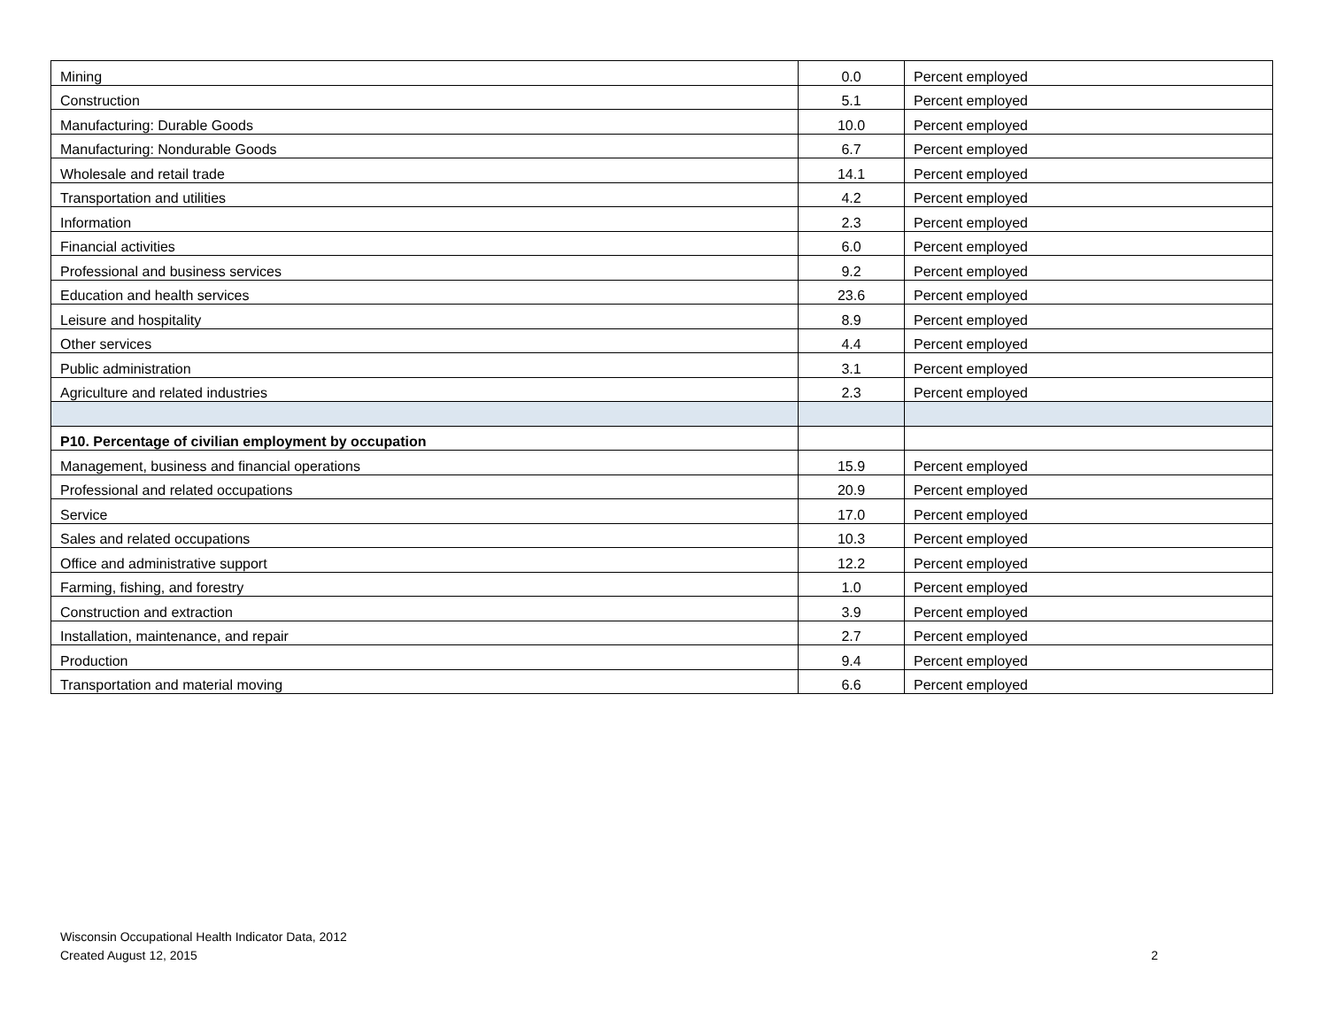| Mining | 0.0 | Percent employed |
| Construction | 5.1 | Percent employed |
| Manufacturing: Durable Goods | 10.0 | Percent employed |
| Manufacturing: Nondurable Goods | 6.7 | Percent employed |
| Wholesale and retail trade | 14.1 | Percent employed |
| Transportation and utilities | 4.2 | Percent employed |
| Information | 2.3 | Percent employed |
| Financial activities | 6.0 | Percent employed |
| Professional and business services | 9.2 | Percent employed |
| Education and health services | 23.6 | Percent employed |
| Leisure and hospitality | 8.9 | Percent employed |
| Other services | 4.4 | Percent employed |
| Public administration | 3.1 | Percent employed |
| Agriculture and related industries | 2.3 | Percent employed |
| P10. Percentage of civilian employment by occupation | | |
| Management, business and financial operations | 15.9 | Percent employed |
| Professional and related occupations | 20.9 | Percent employed |
| Service | 17.0 | Percent employed |
| Sales and related occupations | 10.3 | Percent employed |
| Office and administrative support | 12.2 | Percent employed |
| Farming, fishing, and forestry | 1.0 | Percent employed |
| Construction and extraction | 3.9 | Percent employed |
| Installation, maintenance, and repair | 2.7 | Percent employed |
| Production | 9.4 | Percent employed |
| Transportation and material moving | 6.6 | Percent employed |
Wisconsin Occupational Health Indicator Data, 2012
Created August 12, 2015
2